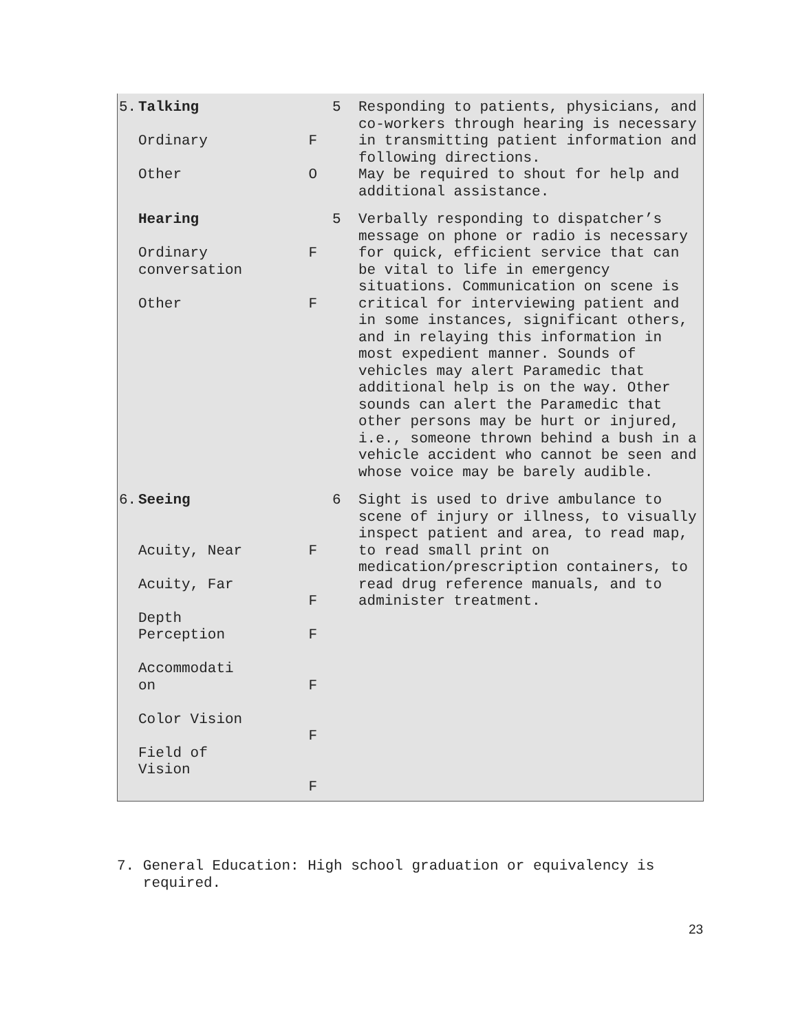| 5. | Talking Ordinary Other | F O | 5 | Responding to patients, physicians, and co-workers through hearing is necessary in transmitting patient information and following directions. May be required to shout for help and additional assistance. |
| | Hearing Ordinary conversation Other | F F | 5 | Verbally responding to dispatcher’s message on phone or radio is necessary for quick, efficient service that can be vital to life in emergency situations. Communication on scene is critical for interviewing patient and in some instances, significant others, and in relaying this information in most expedient manner. Sounds of vehicles may alert Paramedic that additional help is on the way. Other sounds can alert the Paramedic that other persons may be hurt or injured, i.e., someone thrown behind a bush in a vehicle accident who cannot be seen and whose voice may be barely audible. |
| 6. | Seeing Acuity, Near Acuity, Far Depth Perception Accommodati on Color Vision Field of Vision | F F F F F F | 6 | Sight is used to drive ambulance to scene of injury or illness, to visually inspect patient and area, to read map, to read small print on medication/prescription containers, to read drug reference manuals, and to administer treatment. |
7. General Education: High school graduation or equivalency is
required.
23